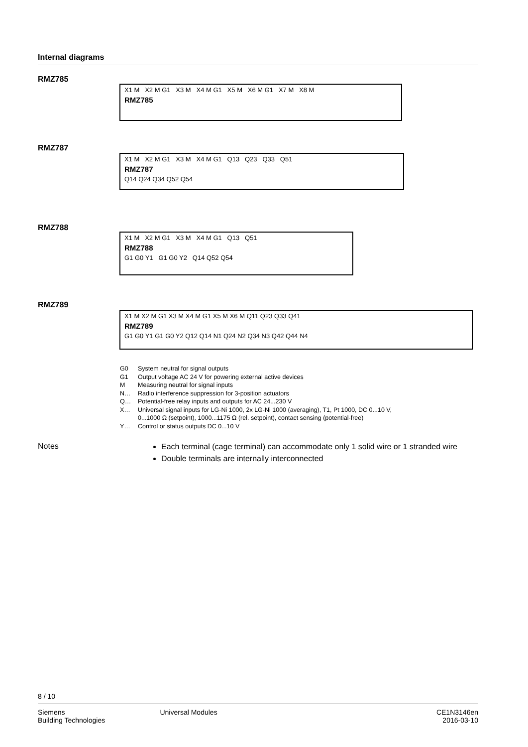Internal diagrams
RMZ785
X1 M X2 M G1 X3 M X4 M G1 X5 M X6 M G1 X7 M X8 M
RMZ785
RMZ787
X1 M X2 M G1 X3 M X4 M G1 Q13 Q23 Q33 Q51
RMZ787
Q14 Q24 Q34 Q52 Q54
RMZ788
X1 M X2 M G1 X3 M X4 M G1 Q13 Q51
RMZ788
G1 G0 Y1 G1 G0 Y2 Q14 Q52 Q54
RMZ789
X1 M X2 M G1 X3 M X4 M G1 X5 M X6 M Q11 Q23 Q33 Q41
RMZ789
G1 G0 Y1 G1 G0 Y2 Q12 Q14 N1 Q24 N2 Q34 N3 Q42 Q44 N4
G0 System neutral for signal outputs
G1 Output voltage AC 24 V for powering external active devices
M Measuring neutral for signal inputs
N… Radio interference suppression for 3-position actuators
Q… Potential-free relay inputs and outputs for AC 24...230 V
X… Universal signal inputs for LG-Ni 1000, 2x LG-Ni 1000 (averaging), T1, Pt 1000, DC 0...10 V,
0...1000 Ω (setpoint), 1000...1175 Ω (rel. setpoint), contact sensing (potential-free)
Y… Control or status outputs DC 0...10 V
Notes
Each terminal (cage terminal) can accommodate only 1 solid wire or 1 stranded wire
Double terminals are internally interconnected
8 / 10
Siemens
Building Technologies
Universal Modules CE1N3146en
2016-03-10